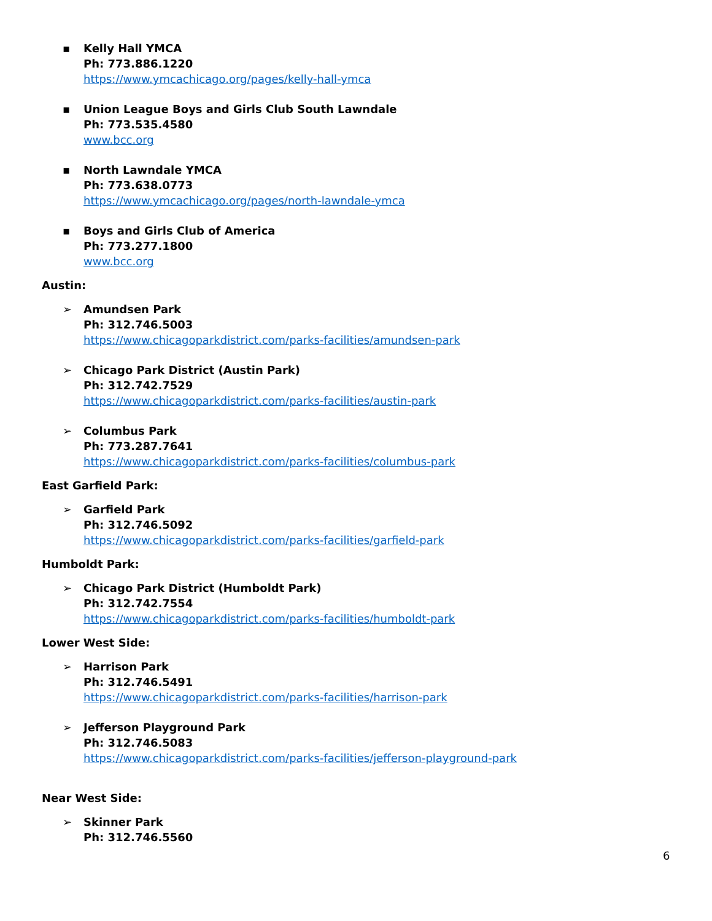▪ Kelly Hall YMCA
Ph: 773.886.1220
https://www.ymcachicago.org/pages/kelly-hall-ymca
▪ Union League Boys and Girls Club South Lawndale
Ph: 773.535.4580
www.bcc.org
▪ North Lawndale YMCA
Ph: 773.638.0773
https://www.ymcachicago.org/pages/north-lawndale-ymca
▪ Boys and Girls Club of America
Ph: 773.277.1800
www.bcc.org
Austin:
➢ Amundsen Park
Ph: 312.746.5003
https://www.chicagoparkdistrict.com/parks-facilities/amundsen-park
➢ Chicago Park District (Austin Park)
Ph: 312.742.7529
https://www.chicagoparkdistrict.com/parks-facilities/austin-park
➢ Columbus Park
Ph: 773.287.7641
https://www.chicagoparkdistrict.com/parks-facilities/columbus-park
East Garfield Park:
➢ Garfield Park
Ph: 312.746.5092
https://www.chicagoparkdistrict.com/parks-facilities/garfield-park
Humboldt Park:
➢ Chicago Park District (Humboldt Park)
Ph: 312.742.7554
https://www.chicagoparkdistrict.com/parks-facilities/humboldt-park
Lower West Side:
➢ Harrison Park
Ph: 312.746.5491
https://www.chicagoparkdistrict.com/parks-facilities/harrison-park
➢ Jefferson Playground Park
Ph: 312.746.5083
https://www.chicagoparkdistrict.com/parks-facilities/jefferson-playground-park
Near West Side:
➢ Skinner Park
Ph: 312.746.5560
6